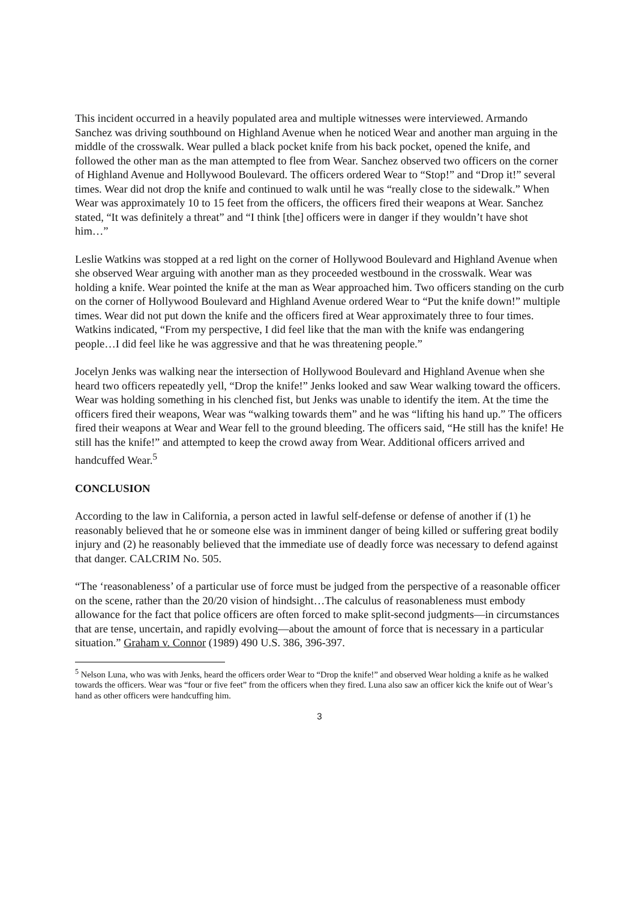This incident occurred in a heavily populated area and multiple witnesses were interviewed. Armando Sanchez was driving southbound on Highland Avenue when he noticed Wear and another man arguing in the middle of the crosswalk. Wear pulled a black pocket knife from his back pocket, opened the knife, and followed the other man as the man attempted to flee from Wear. Sanchez observed two officers on the corner of Highland Avenue and Hollywood Boulevard. The officers ordered Wear to “Stop!” and “Drop it!” several times. Wear did not drop the knife and continued to walk until he was “really close to the sidewalk.” When Wear was approximately 10 to 15 feet from the officers, the officers fired their weapons at Wear. Sanchez stated, “It was definitely a threat” and “I think [the] officers were in danger if they wouldn’t have shot him…”
Leslie Watkins was stopped at a red light on the corner of Hollywood Boulevard and Highland Avenue when she observed Wear arguing with another man as they proceeded westbound in the crosswalk. Wear was holding a knife. Wear pointed the knife at the man as Wear approached him. Two officers standing on the curb on the corner of Hollywood Boulevard and Highland Avenue ordered Wear to “Put the knife down!” multiple times. Wear did not put down the knife and the officers fired at Wear approximately three to four times. Watkins indicated, “From my perspective, I did feel like that the man with the knife was endangering people…I did feel like he was aggressive and that he was threatening people.”
Jocelyn Jenks was walking near the intersection of Hollywood Boulevard and Highland Avenue when she heard two officers repeatedly yell, “Drop the knife!” Jenks looked and saw Wear walking toward the officers. Wear was holding something in his clenched fist, but Jenks was unable to identify the item. At the time the officers fired their weapons, Wear was “walking towards them” and he was “lifting his hand up.” The officers fired their weapons at Wear and Wear fell to the ground bleeding. The officers said, “He still has the knife! He still has the knife!” and attempted to keep the crowd away from Wear. Additional officers arrived and handcuffed Wear.<sup>5</sup>
CONCLUSION
According to the law in California, a person acted in lawful self-defense or defense of another if (1) he reasonably believed that he or someone else was in imminent danger of being killed or suffering great bodily injury and (2) he reasonably believed that the immediate use of deadly force was necessary to defend against that danger. CALCRIM No. 505.
“The ‘reasonableness’ of a particular use of force must be judged from the perspective of a reasonable officer on the scene, rather than the 20/20 vision of hindsight…The calculus of reasonableness must embody allowance for the fact that police officers are often forced to make split-second judgments—in circumstances that are tense, uncertain, and rapidly evolving—about the amount of force that is necessary in a particular situation.” Graham v. Connor (1989) 490 U.S. 386, 396-397.
<sup>5</sup> Nelson Luna, who was with Jenks, heard the officers order Wear to “Drop the knife!” and observed Wear holding a knife as he walked towards the officers. Wear was “four or five feet” from the officers when they fired. Luna also saw an officer kick the knife out of Wear’s hand as other officers were handcuffing him.
3